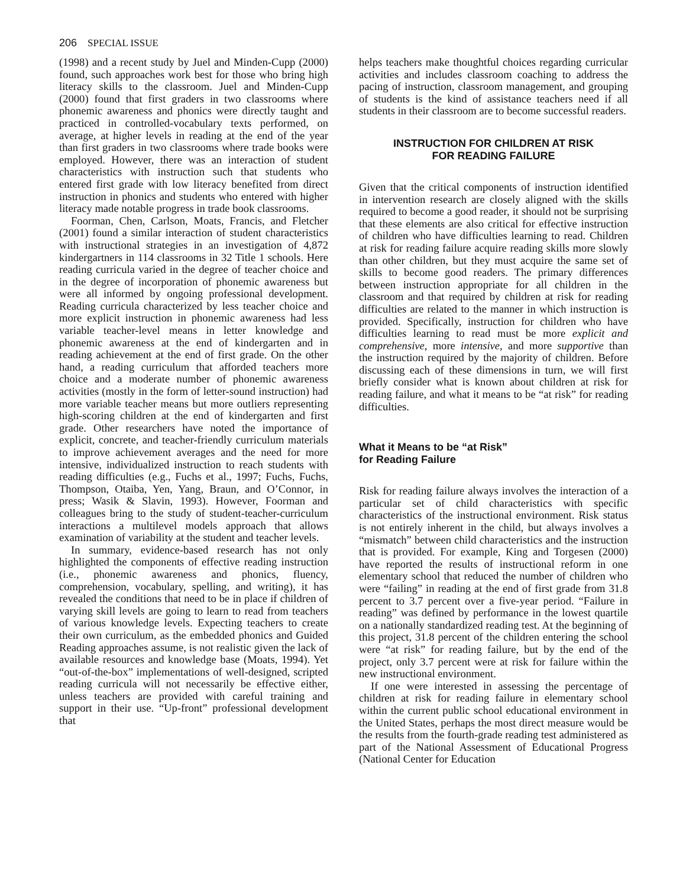206 SPECIAL ISSUE
(1998) and a recent study by Juel and Minden-Cupp (2000) found, such approaches work best for those who bring high literacy skills to the classroom. Juel and Minden-Cupp (2000) found that first graders in two classrooms where phonemic awareness and phonics were directly taught and practiced in controlled-vocabulary texts performed, on average, at higher levels in reading at the end of the year than first graders in two classrooms where trade books were employed. However, there was an interaction of student characteristics with instruction such that students who entered first grade with low literacy benefited from direct instruction in phonics and students who entered with higher literacy made notable progress in trade book classrooms.
Foorman, Chen, Carlson, Moats, Francis, and Fletcher (2001) found a similar interaction of student characteristics with instructional strategies in an investigation of 4,872 kindergartners in 114 classrooms in 32 Title 1 schools. Here reading curricula varied in the degree of teacher choice and in the degree of incorporation of phonemic awareness but were all informed by ongoing professional development. Reading curricula characterized by less teacher choice and more explicit instruction in phonemic awareness had less variable teacher-level means in letter knowledge and phonemic awareness at the end of kindergarten and in reading achievement at the end of first grade. On the other hand, a reading curriculum that afforded teachers more choice and a moderate number of phonemic awareness activities (mostly in the form of letter-sound instruction) had more variable teacher means but more outliers representing high-scoring children at the end of kindergarten and first grade. Other researchers have noted the importance of explicit, concrete, and teacher-friendly curriculum materials to improve achievement averages and the need for more intensive, individualized instruction to reach students with reading difficulties (e.g., Fuchs et al., 1997; Fuchs, Fuchs, Thompson, Otaiba, Yen, Yang, Braun, and O’Connor, in press; Wasik & Slavin, 1993). However, Foorman and colleagues bring to the study of student-teacher-curriculum interactions a multilevel models approach that allows examination of variability at the student and teacher levels.
In summary, evidence-based research has not only highlighted the components of effective reading instruction (i.e., phonemic awareness and phonics, fluency, comprehension, vocabulary, spelling, and writing), it has revealed the conditions that need to be in place if children of varying skill levels are going to learn to read from teachers of various knowledge levels. Expecting teachers to create their own curriculum, as the embedded phonics and Guided Reading approaches assume, is not realistic given the lack of available resources and knowledge base (Moats, 1994). Yet “out-of-the-box” implementations of well-designed, scripted reading curricula will not necessarily be effective either, unless teachers are provided with careful training and support in their use. “Up-front” professional development that
helps teachers make thoughtful choices regarding curricular activities and includes classroom coaching to address the pacing of instruction, classroom management, and grouping of students is the kind of assistance teachers need if all students in their classroom are to become successful readers.
INSTRUCTION FOR CHILDREN AT RISK
FOR READING FAILURE
Given that the critical components of instruction identified in intervention research are closely aligned with the skills required to become a good reader, it should not be surprising that these elements are also critical for effective instruction of children who have difficulties learning to read. Children at risk for reading failure acquire reading skills more slowly than other children, but they must acquire the same set of skills to become good readers. The primary differences between instruction appropriate for all children in the classroom and that required by children at risk for reading difficulties are related to the manner in which instruction is provided. Specifically, instruction for children who have difficulties learning to read must be more explicit and comprehensive, more intensive, and more supportive than the instruction required by the majority of children. Before discussing each of these dimensions in turn, we will first briefly consider what is known about children at risk for reading failure, and what it means to be “at risk” for reading difficulties.
What it Means to be “at Risk”
for Reading Failure
Risk for reading failure always involves the interaction of a particular set of child characteristics with specific characteristics of the instructional environment. Risk status is not entirely inherent in the child, but always involves a “mismatch” between child characteristics and the instruction that is provided. For example, King and Torgesen (2000) have reported the results of instructional reform in one elementary school that reduced the number of children who were “failing” in reading at the end of first grade from 31.8 percent to 3.7 percent over a five-year period. “Failure in reading” was defined by performance in the lowest quartile on a nationally standardized reading test. At the beginning of this project, 31.8 percent of the children entering the school were “at risk” for reading failure, but by the end of the project, only 3.7 percent were at risk for failure within the new instructional environment.
If one were interested in assessing the percentage of children at risk for reading failure in elementary school within the current public school educational environment in the United States, perhaps the most direct measure would be the results from the fourth-grade reading test administered as part of the National Assessment of Educational Progress (National Center for Education